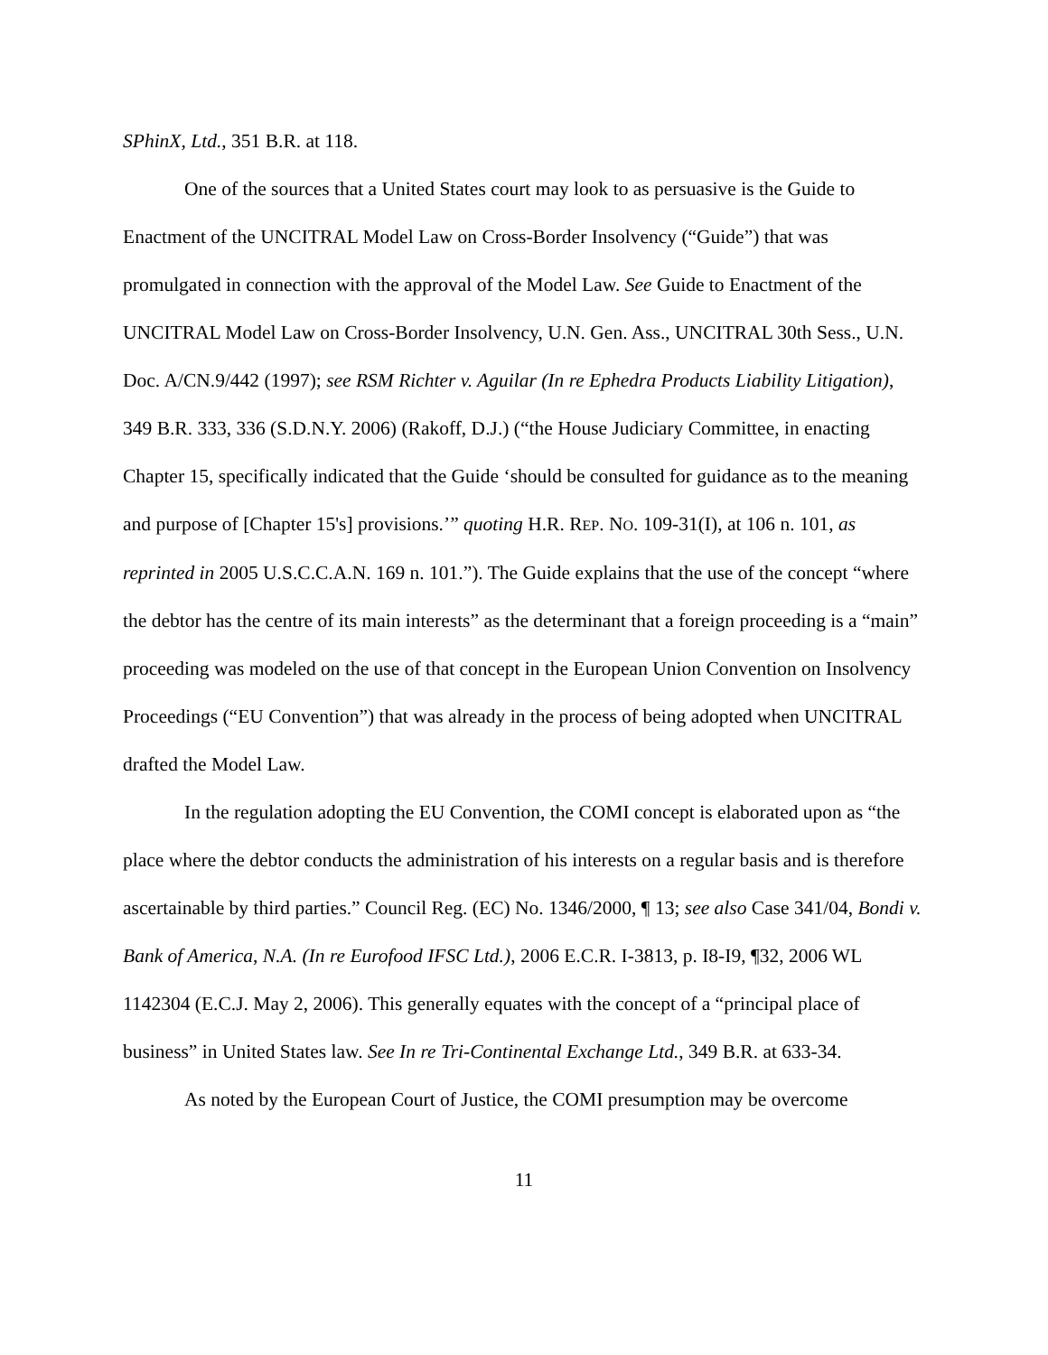SPhinX, Ltd., 351 B.R. at 118.
One of the sources that a United States court may look to as persuasive is the Guide to Enactment of the UNCITRAL Model Law on Cross-Border Insolvency (“Guide”) that was promulgated in connection with the approval of the Model Law. See Guide to Enactment of the UNCITRAL Model Law on Cross-Border Insolvency, U.N. Gen. Ass., UNCITRAL 30th Sess., U.N. Doc. A/CN.9/442 (1997); see RSM Richter v. Aguilar (In re Ephedra Products Liability Litigation), 349 B.R. 333, 336 (S.D.N.Y. 2006) (Rakoff, D.J.) (“the House Judiciary Committee, in enacting Chapter 15, specifically indicated that the Guide ‘should be consulted for guidance as to the meaning and purpose of [Chapter 15's] provisions.’” quoting H.R. REP. NO. 109-31(I), at 106 n. 101, as reprinted in 2005 U.S.C.C.A.N. 169 n. 101.”). The Guide explains that the use of the concept “where the debtor has the centre of its main interests” as the determinant that a foreign proceeding is a “main” proceeding was modeled on the use of that concept in the European Union Convention on Insolvency Proceedings (“EU Convention”) that was already in the process of being adopted when UNCITRAL drafted the Model Law.
In the regulation adopting the EU Convention, the COMI concept is elaborated upon as “the place where the debtor conducts the administration of his interests on a regular basis and is therefore ascertainable by third parties.” Council Reg. (EC) No. 1346/2000, ¶ 13; see also Case 341/04, Bondi v. Bank of America, N.A. (In re Eurofood IFSC Ltd.), 2006 E.C.R. I-3813, p. I8-I9, ¶32, 2006 WL 1142304 (E.C.J. May 2, 2006). This generally equates with the concept of a “principal place of business” in United States law. See In re Tri-Continental Exchange Ltd., 349 B.R. at 633-34.
As noted by the European Court of Justice, the COMI presumption may be overcome
11